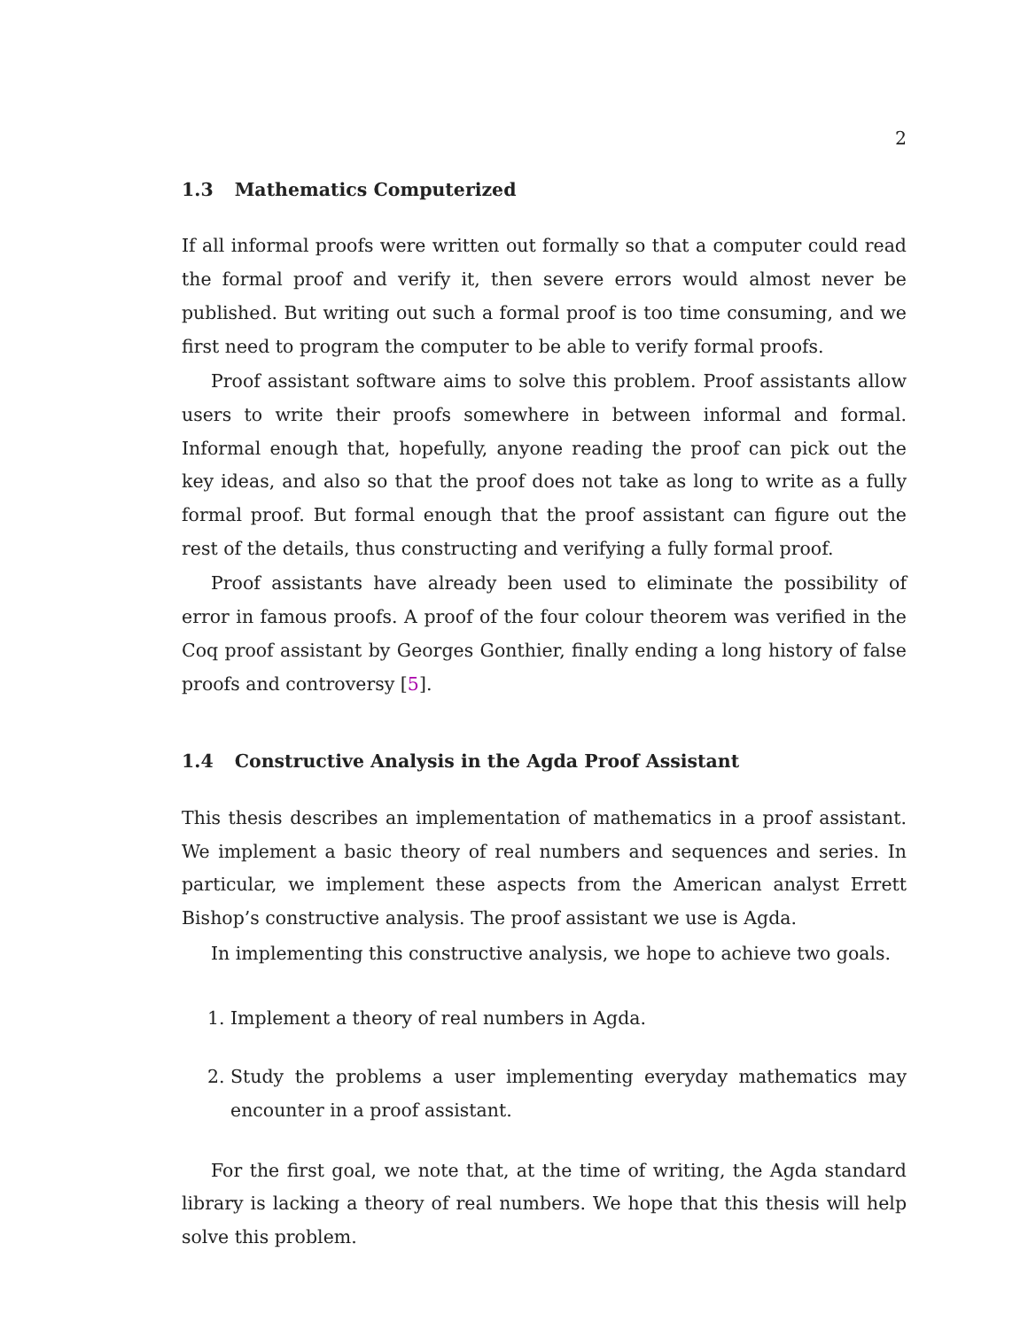2
1.3 Mathematics Computerized
If all informal proofs were written out formally so that a computer could read the formal proof and verify it, then severe errors would almost never be published. But writing out such a formal proof is too time consuming, and we first need to program the computer to be able to verify formal proofs.
Proof assistant software aims to solve this problem. Proof assistants allow users to write their proofs somewhere in between informal and formal. Informal enough that, hopefully, anyone reading the proof can pick out the key ideas, and also so that the proof does not take as long to write as a fully formal proof. But formal enough that the proof assistant can figure out the rest of the details, thus constructing and verifying a fully formal proof.
Proof assistants have already been used to eliminate the possibility of error in famous proofs. A proof of the four colour theorem was verified in the Coq proof assistant by Georges Gonthier, finally ending a long history of false proofs and controversy [5].
1.4 Constructive Analysis in the Agda Proof Assistant
This thesis describes an implementation of mathematics in a proof assistant. We implement a basic theory of real numbers and sequences and series. In particular, we implement these aspects from the American analyst Errett Bishop’s constructive analysis. The proof assistant we use is Agda.
In implementing this constructive analysis, we hope to achieve two goals.
1. Implement a theory of real numbers in Agda.
2. Study the problems a user implementing everyday mathematics may encounter in a proof assistant.
For the first goal, we note that, at the time of writing, the Agda standard library is lacking a theory of real numbers. We hope that this thesis will help solve this problem.